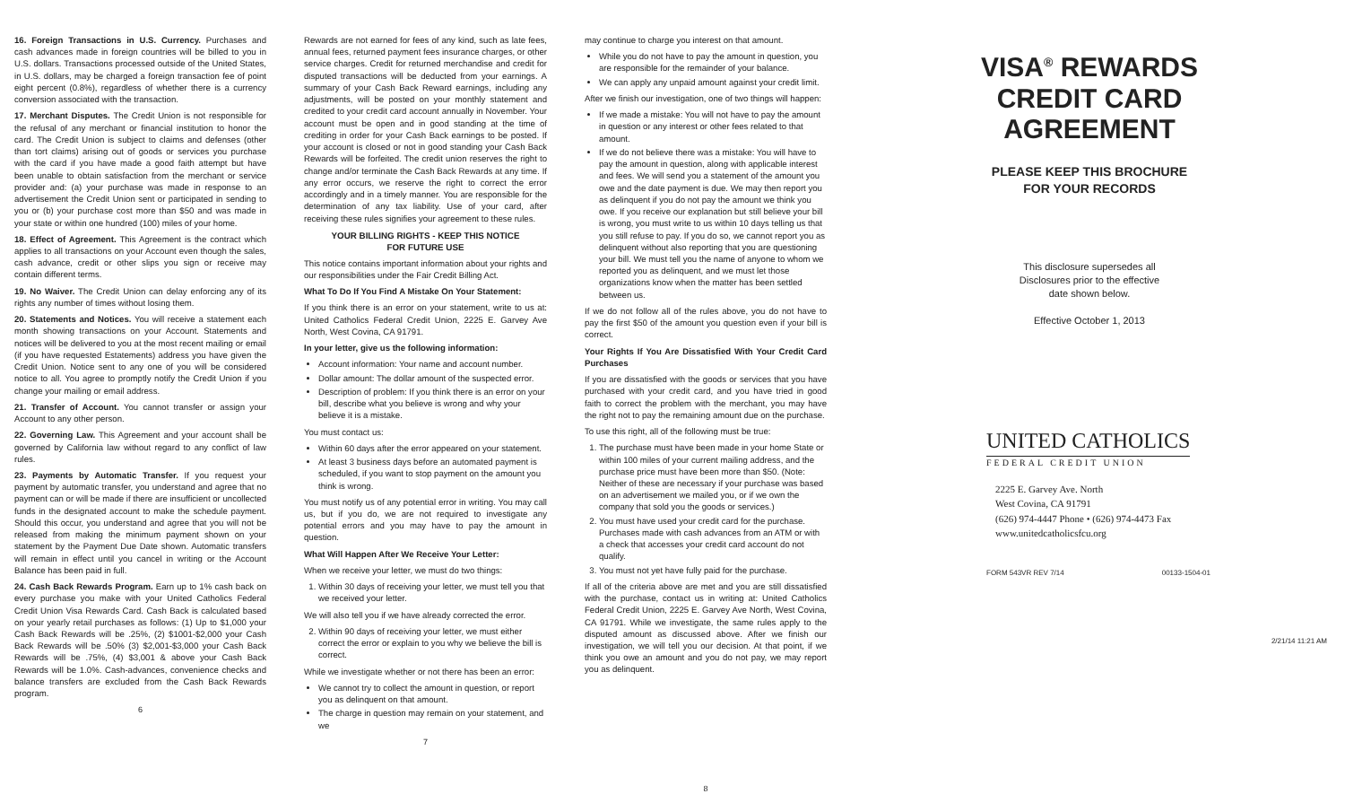16. Foreign Transactions in U.S. Currency. Purchases and cash advances made in foreign countries will be billed to you in U.S. dollars. Transactions processed outside of the United States, in U.S. dollars, may be charged a foreign transaction fee of point eight percent (0.8%), regardless of whether there is a currency conversion associated with the transaction.
17. Merchant Disputes. The Credit Union is not responsible for the refusal of any merchant or financial institution to honor the card. The Credit Union is subject to claims and defenses (other than tort claims) arising out of goods or services you purchase with the card if you have made a good faith attempt but have been unable to obtain satisfaction from the merchant or service provider and: (a) your purchase was made in response to an advertisement the Credit Union sent or participated in sending to you or (b) your purchase cost more than $50 and was made in your state or within one hundred (100) miles of your home.
18. Effect of Agreement. This Agreement is the contract which applies to all transactions on your Account even though the sales, cash advance, credit or other slips you sign or receive may contain different terms.
19. No Waiver. The Credit Union can delay enforcing any of its rights any number of times without losing them.
20. Statements and Notices. You will receive a statement each month showing transactions on your Account. Statements and notices will be delivered to you at the most recent mailing or email (if you have requested Estatements) address you have given the Credit Union. Notice sent to any one of you will be considered notice to all. You agree to promptly notify the Credit Union if you change your mailing or email address.
21. Transfer of Account. You cannot transfer or assign your Account to any other person.
22. Governing Law. This Agreement and your account shall be governed by California law without regard to any conflict of law rules.
23. Payments by Automatic Transfer. If you request your payment by automatic transfer, you understand and agree that no payment can or will be made if there are insufficient or uncollected funds in the designated account to make the schedule payment. Should this occur, you understand and agree that you will not be released from making the minimum payment shown on your statement by the Payment Due Date shown. Automatic transfers will remain in effect until you cancel in writing or the Account Balance has been paid in full.
24. Cash Back Rewards Program. Earn up to 1% cash back on every purchase you make with your United Catholics Federal Credit Union Visa Rewards Card. Cash Back is calculated based on your yearly retail purchases as follows: (1) Up to $1,000 your Cash Back Rewards will be .25%, (2) $1001-$2,000 your Cash Back Rewards will be .50% (3) $2,001-$3,000 your Cash Back Rewards will be .75%, (4) $3,001 & above your Cash Back Rewards will be 1.0%. Cash-advances, convenience checks and balance transfers are excluded from the Cash Back Rewards program.
6
Rewards are not earned for fees of any kind, such as late fees, annual fees, returned payment fees insurance charges, or other service charges. Credit for returned merchandise and credit for disputed transactions will be deducted from your earnings. A summary of your Cash Back Reward earnings, including any adjustments, will be posted on your monthly statement and credited to your credit card account annually in November. Your account must be open and in good standing at the time of crediting in order for your Cash Back earnings to be posted. If your account is closed or not in good standing your Cash Back Rewards will be forfeited. The credit union reserves the right to change and/or terminate the Cash Back Rewards at any time. If any error occurs, we reserve the right to correct the error accordingly and in a timely manner. You are responsible for the determination of any tax liability. Use of your card, after receiving these rules signifies your agreement to these rules.
YOUR BILLING RIGHTS - KEEP THIS NOTICE
FOR FUTURE USE
This notice contains important information about your rights and our responsibilities under the Fair Credit Billing Act.
What To Do If You Find A Mistake On Your Statement:
If you think there is an error on your statement, write to us at: United Catholics Federal Credit Union, 2225 E. Garvey Ave North, West Covina, CA 91791.
In your letter, give us the following information:
Account information: Your name and account number.
Dollar amount: The dollar amount of the suspected error.
Description of problem: If you think there is an error on your bill, describe what you believe is wrong and why your believe it is a mistake.
You must contact us:
Within 60 days after the error appeared on your statement.
At least 3 business days before an automated payment is scheduled, if you want to stop payment on the amount you think is wrong.
You must notify us of any potential error in writing. You may call us, but if you do, we are not required to investigate any potential errors and you may have to pay the amount in question.
What Will Happen After We Receive Your Letter:
When we receive your letter, we must do two things:
1. Within 30 days of receiving your letter, we must tell you that we received your letter.
We will also tell you if we have already corrected the error.
2. Within 90 days of receiving your letter, we must either correct the error or explain to you why we believe the bill is correct.
While we investigate whether or not there has been an error:
We cannot try to collect the amount in question, or report you as delinquent on that amount.
The charge in question may remain on your statement, and we
7
may continue to charge you interest on that amount.
While you do not have to pay the amount in question, you are responsible for the remainder of your balance.
We can apply any unpaid amount against your credit limit.
After we finish our investigation, one of two things will happen:
If we made a mistake: You will not have to pay the amount in question or any interest or other fees related to that amount.
If we do not believe there was a mistake: You will have to pay the amount in question, along with applicable interest and fees. We will send you a statement of the amount you owe and the date payment is due. We may then report you as delinquent if you do not pay the amount we think you owe. If you receive our explanation but still believe your bill is wrong, you must write to us within 10 days telling us that you still refuse to pay. If you do so, we cannot report you as delinquent without also reporting that you are questioning your bill. We must tell you the name of anyone to whom we reported you as delinquent, and we must let those organizations know when the matter has been settled between us.
If we do not follow all of the rules above, you do not have to pay the first $50 of the amount you question even if your bill is correct.
Your Rights If You Are Dissatisfied With Your Credit Card Purchases
If you are dissatisfied with the goods or services that you have purchased with your credit card, and you have tried in good faith to correct the problem with the merchant, you may have the right not to pay the remaining amount due on the purchase.
To use this right, all of the following must be true:
1. The purchase must have been made in your home State or within 100 miles of your current mailing address, and the purchase price must have been more than $50. (Note: Neither of these are necessary if your purchase was based on an advertisement we mailed you, or if we own the company that sold you the goods or services.)
2. You must have used your credit card for the purchase. Purchases made with cash advances from an ATM or with a check that accesses your credit card account do not qualify.
3. You must not yet have fully paid for the purchase.
If all of the criteria above are met and you are still dissatisfied with the purchase, contact us in writing at: United Catholics Federal Credit Union, 2225 E. Garvey Ave North, West Covina, CA 91791. While we investigate, the same rules apply to the disputed amount as discussed above. After we finish our investigation, we will tell you our decision. At that point, if we think you owe an amount and you do not pay, we may report you as delinquent.
8
VISA<sup>®</sup> REWARDS
CREDIT CARD
AGREEMENT
PLEASE KEEP THIS BROCHURE
FOR YOUR RECORDS
This disclosure supersedes all
Disclosures prior to the effective
date shown below.
Effective October 1, 2013
UNITED CATHOLICS
FEDERAL CREDIT UNION
2225 E. Garvey Ave. North
West Covina, CA 91791
(626) 974-4447 Phone • (626) 974-4473 Fax
www.unitedcatholicsfcu.org
FORM 543VR REV 7/14 00133-1504-01
2/21/14 11:21 AM